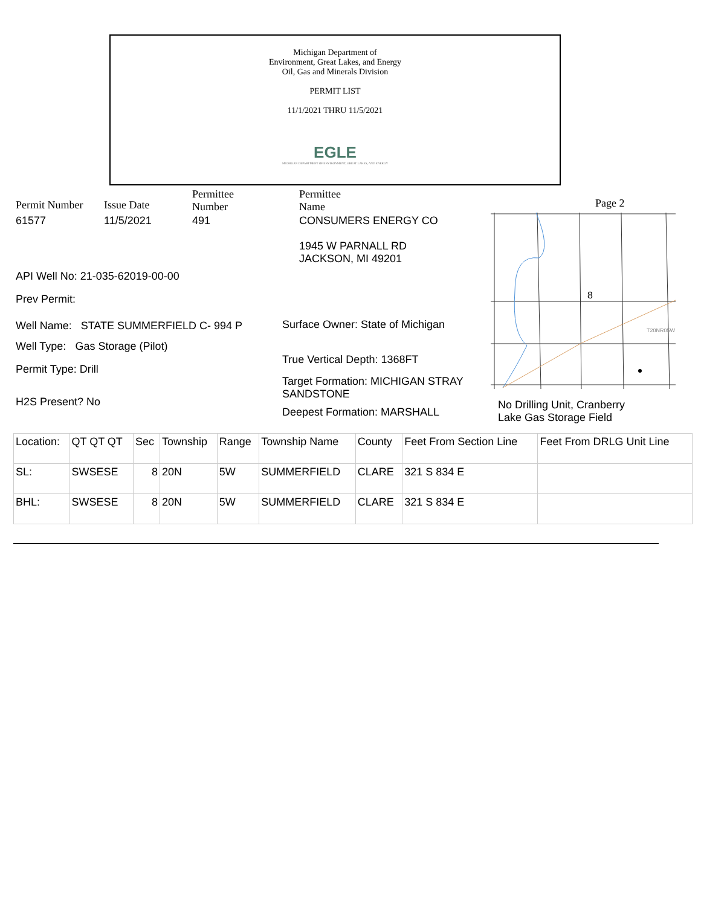Michigan Department of
Environment, Great Lakes, and Energy
Oil, Gas and Minerals Division
PERMIT LIST
11/1/2021 THRU 11/5/2021
EGLE
MICHIGAN DEPARTMENT OF ENVIRONMENT, GREAT LAKES, AND ENERGY
Permit Number Issue Date
Permittee
Number
Permittee
Name
Page 2
61577 11/5/2021 491 CONSUMERS ENERGY CO
1945 W PARNALL RD
JACKSON, MI 49201
API Well No: 21-035-62019-00-00
Prev Permit:
Well Name: STATE SUMMERFIELD C- 994 P
Well Type: Gas Storage (Pilot)
Permit Type: Drill
H2S Present? No
Surface Owner: State of Michigan
True Vertical Depth: 1368FT
Target Formation: MICHIGAN STRAY SANDSTONE
Deepest Formation: MARSHALL
8
T20NR05W
No Drilling Unit, Cranberry
Lake Gas Storage Field
| Location: | QT QT QT | Sec | Township | Range | Township Name | County | Feet From Section Line | Feet From DRLG Unit Line |
| --- | --- | --- | --- | --- | --- | --- | --- | --- |
| SL: | SWSESE | 8 | 20N | 5W | SUMMERFIELD | CLARE | 321 S 834 E | |
| BHL: | SWSESE | 8 | 20N | 5W | SUMMERFIELD | CLARE | 321 S 834 E | |